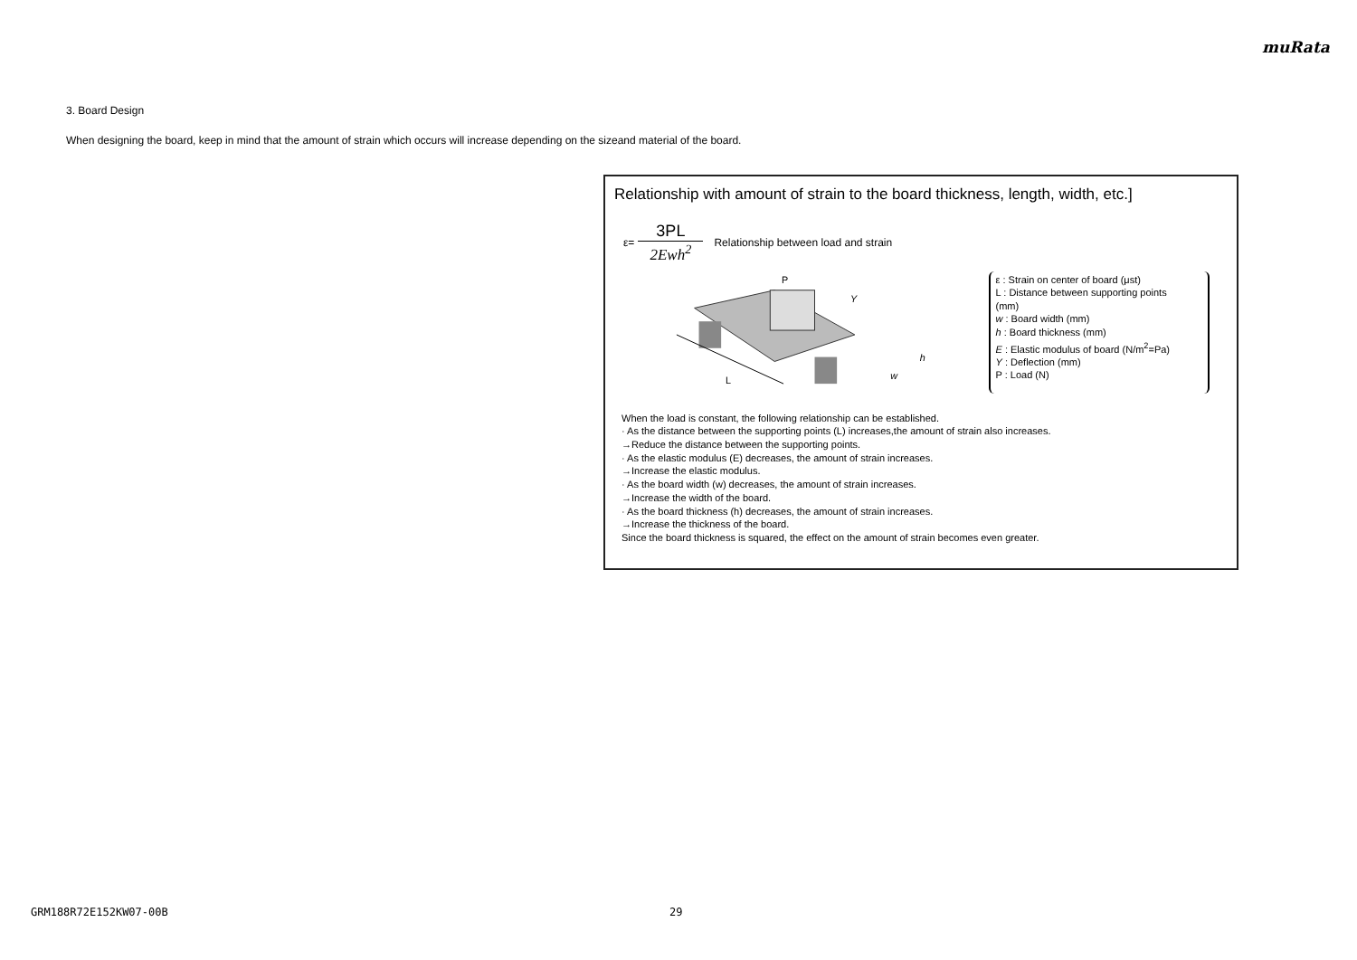muRata
3. Board Design
When designing the board, keep in mind that the amount of strain which occurs will increase depending on the sizeand material of the board.
Relationship with amount of strain to the board thickness, length, width, etc.]
ε=
3PL
2Ewh<sup>2</sup>
Relationship between load and strain
L
P
Y
h
w
ε : Strain on center of board (μst)
L : Distance between supporting points (mm)
w : Board width (mm)
h : Board thickness (mm)
E : Elastic modulus of board (N/m<sup>2</sup>=Pa)
Y : Deflection (mm)
P : Load (N)
When the load is constant, the following relationship can be established.
· As the distance between the supporting points (L) increases,the amount of strain also increases.
→Reduce the distance between the supporting points.
· As the elastic modulus (E) decreases, the amount of strain increases.
→Increase the elastic modulus.
· As the board width (w) decreases, the amount of strain increases.
→Increase the width of the board.
· As the board thickness (h) decreases, the amount of strain increases.
→Increase the thickness of the board.
Since the board thickness is squared, the effect on the amount of strain becomes even greater.
GRM188R72E152KW07-00B 29